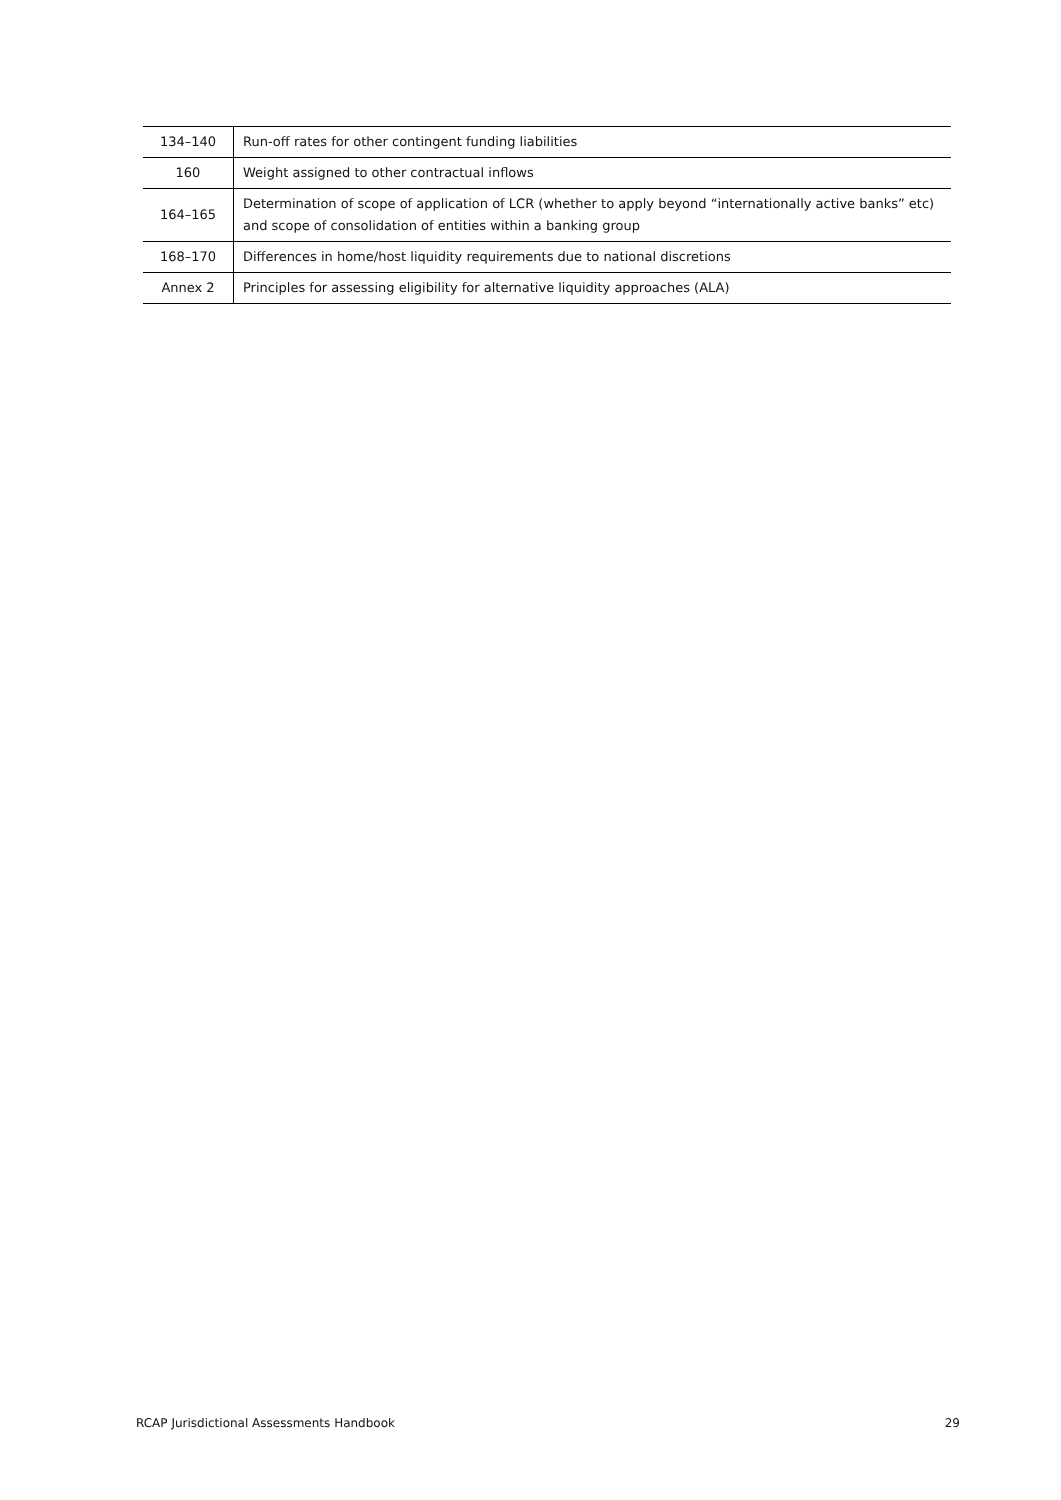| 134–140 | Run-off rates for other contingent funding liabilities |
| 160 | Weight assigned to other contractual inflows |
| 164–165 | Determination of scope of application of LCR (whether to apply beyond “internationally active banks” etc) and scope of consolidation of entities within a banking group |
| 168–170 | Differences in home/host liquidity requirements due to national discretions |
| Annex 2 | Principles for assessing eligibility for alternative liquidity approaches (ALA) |
RCAP Jurisdictional Assessments Handbook 29